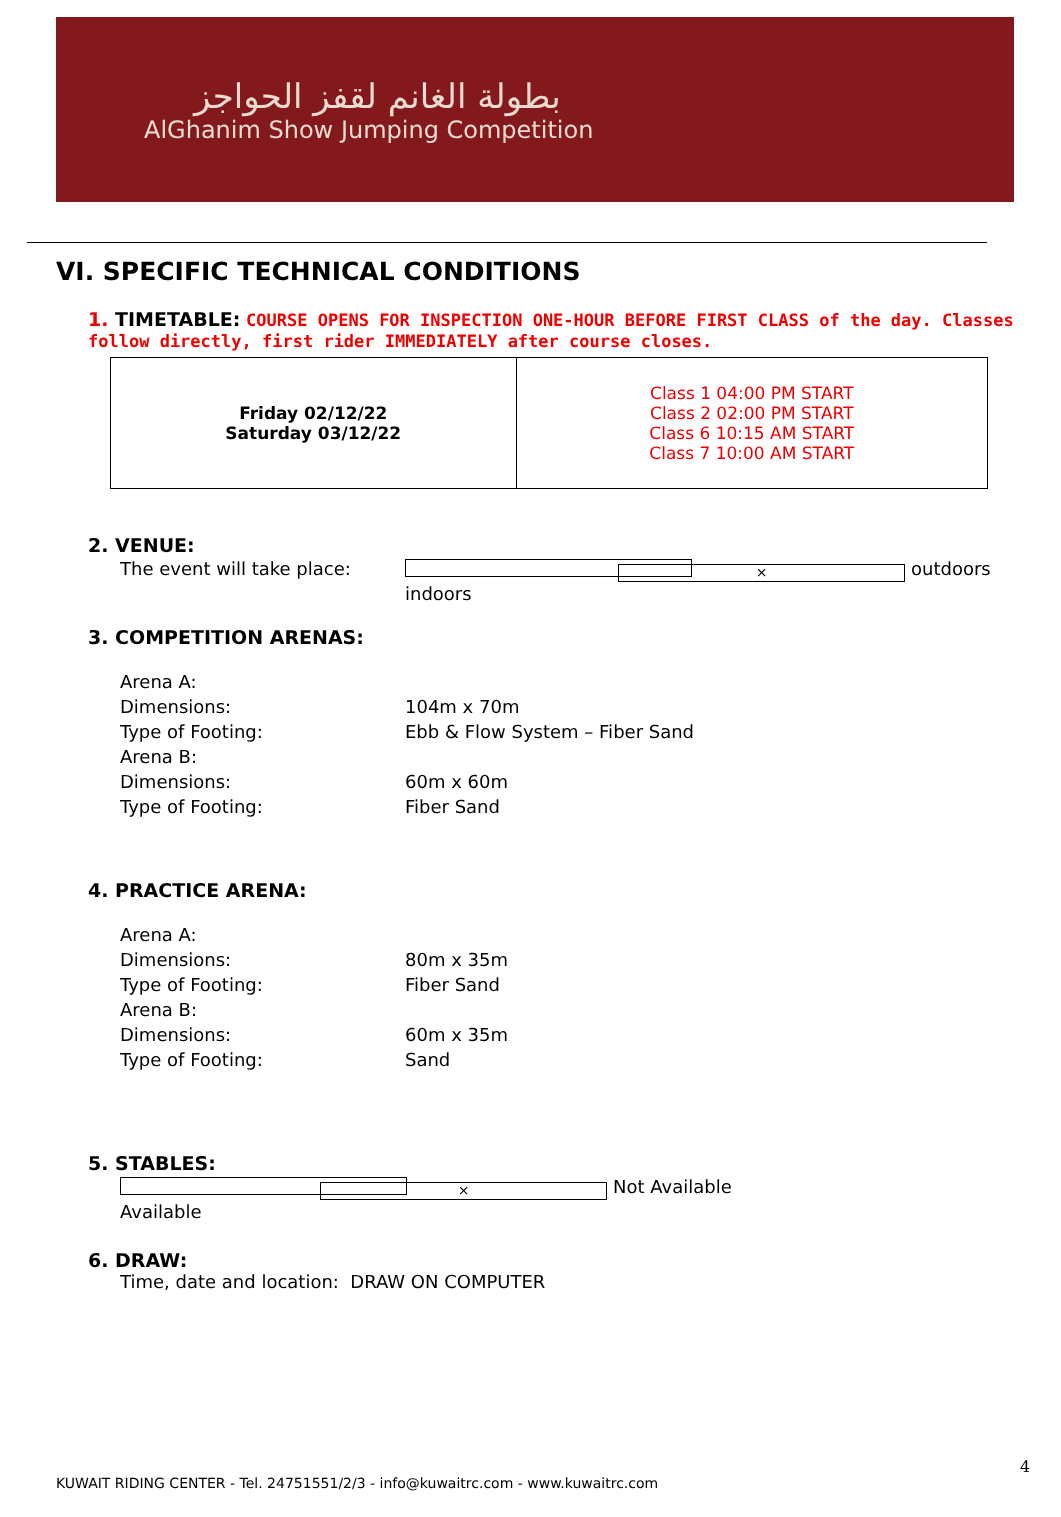بطولة الغانم لقفز الحواجز
AlGhanim Show Jumping Competition
VI. SPECIFIC TECHNICAL CONDITIONS
1. TIMETABLE: COURSE OPENS FOR INSPECTION ONE-HOUR BEFORE FIRST CLASS of the day. Classes follow directly, first rider IMMEDIATELY after course closes.
| Friday 02/12/22 Saturday 03/12/22 | Class 1 04:00 PM START Class 2 02:00 PM START Class 6 10:15 AM START Class 7 10:00 AM START |
2. VENUE:
The event will take place: indoors × outdoors
3. COMPETITION ARENAS:
Arena A:
Dimensions: 104m x 70m
Type of Footing: Ebb & Flow System – Fiber Sand
Arena B:
Dimensions: 60m x 60m
Type of Footing: Fiber Sand
4. PRACTICE ARENA:
Arena A:
Dimensions: 80m x 35m
Type of Footing: Fiber Sand
Arena B:
Dimensions: 60m x 35m
Type of Footing: Sand
5. STABLES:
Available × Not Available
6. DRAW:
Time, date and location: DRAW ON COMPUTER
4
KUWAIT RIDING CENTER - Tel. 24751551/2/3 - info@kuwaitrc.com - www.kuwaitrc.com